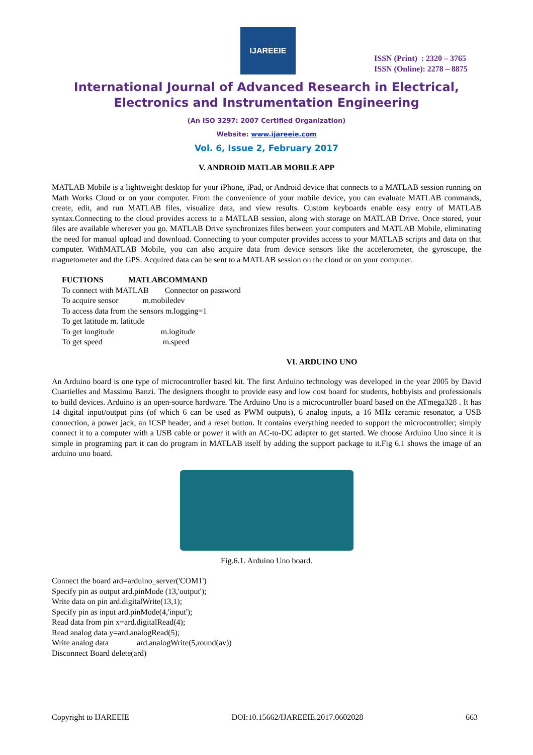IJAREEIE
ISSN (Print) : 2320 – 3765
ISSN (Online): 2278 – 8875
International Journal of Advanced Research in Electrical,
Electronics and Instrumentation Engineering
(An ISO 3297: 2007 Certified Organization)
Website: www.ijareeie.com
Vol. 6, Issue 2, February 2017
V. ANDROID MATLAB MOBILE APP
MATLAB Mobile is a lightweight desktop for your iPhone, iPad, or Android device that connects to a MATLAB session running on Math Works Cloud or on your computer. From the convenience of your mobile device, you can evaluate MATLAB commands, create, edit, and run MATLAB files, visualize data, and view results. Custom keyboards enable easy entry of MATLAB syntax.Connecting to the cloud provides access to a MATLAB session, along with storage on MATLAB Drive. Once stored, your files are available wherever you go. MATLAB Drive synchronizes files between your computers and MATLAB Mobile, eliminating the need for manual upload and download. Connecting to your computer provides access to your MATLAB scripts and data on that computer. WithMATLAB Mobile, you can also acquire data from device sensors like the accelerometer, the gyroscope, the magnetometer and the GPS. Acquired data can be sent to a MATLAB session on the cloud or on your computer.
| FUCTIONS | MATLABCOMMAND |
| --- | --- |
| To connect with MATLAB Connector on password | |
| To acquire sensor m.mobiledev | |
| To access data from the sensors m.logging=1 | |
| To get latitude m. latitude | |
| To get longitude m.logitude | |
| To get speed m.speed | |
VI. ARDUINO UNO
An Arduino board is one type of microcontroller based kit. The first Arduino technology was developed in the year 2005 by David Cuartielles and Massimo Banzi. The designers thought to provide easy and low cost board for students, hobbyists and professionals to build devices. Arduino is an open-source hardware. The Arduino Uno is a microcontroller board based on the ATmega328 . It has 14 digital input/output pins (of which 6 can be used as PWM outputs), 6 analog inputs, a 16 MHz ceramic resonator, a USB connection, a power jack, an ICSP header, and a reset button. It contains everything needed to support the microcontroller; simply connect it to a computer with a USB cable or power it with an AC-to-DC adapter to get started. We choose Arduino Uno since it is simple in programing part it can do program in MATLAB itself by adding the support package to it.Fig 6.1 shows the image of an arduino uno board.
Fig.6.1. Arduino Uno board.
Connect the board ard=arduino_server('COM1')
Specify pin as output ard.pinMode (13,'output');
Write data on pin ard.digitalWrite(13,1);
Specify pin as input ard.pinMode(4,'input');
Read data from pin x=ard.digitalRead(4);
Read analog data y=ard.analogRead(5);
Write analog data ard.analogWrite(5,round(av))
Disconnect Board delete(ard)
Copyright to IJAREEIE DOI:10.15662/IJAREEIE.2017.0602028 663